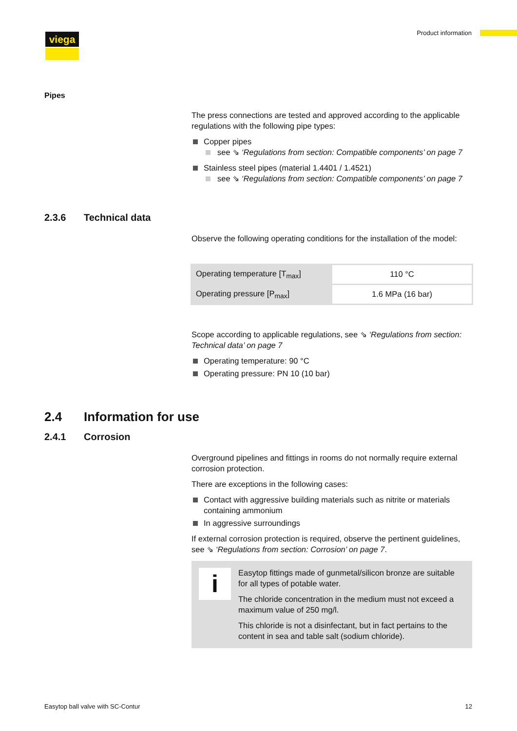viega Product information
Pipes
The press connections are tested and approved according to the applicable regulations with the following pipe types:
Copper pipes
see ⇘ ‘Regulations from section: Compatible components’ on page 7
Stainless steel pipes (material 1.4401 / 1.4521)
see ⇘ ‘Regulations from section: Compatible components’ on page 7
2.3.6 Technical data
Observe the following operating conditions for the installation of the model:
| Operating temperature [T<sub>max</sub>] | 110 °C |
| Operating pressure [P<sub>max</sub>] | 1.6 MPa (16 bar) |
Scope according to applicable regulations, see ⇘ ‘Regulations from section: Technical data’ on page 7
Operating temperature: 90 °C
Operating pressure: PN 10 (10 bar)
2.4 Information for use
2.4.1 Corrosion
Overground pipelines and fittings in rooms do not normally require external corrosion protection.
There are exceptions in the following cases:
Contact with aggressive building materials such as nitrite or materials containing ammonium
In aggressive surroundings
If external corrosion protection is required, observe the pertinent guidelines, see ⇘ ‘Regulations from section: Corrosion’ on page 7.
i
Easytop fittings made of gunmetal/silicon bronze are suitable for all types of potable water.
The chloride concentration in the medium must not exceed a maximum value of 250 mg/l.
This chloride is not a disinfectant, but in fact pertains to the content in sea and table salt (sodium chloride).
Easytop ball valve with SC-Contur 12